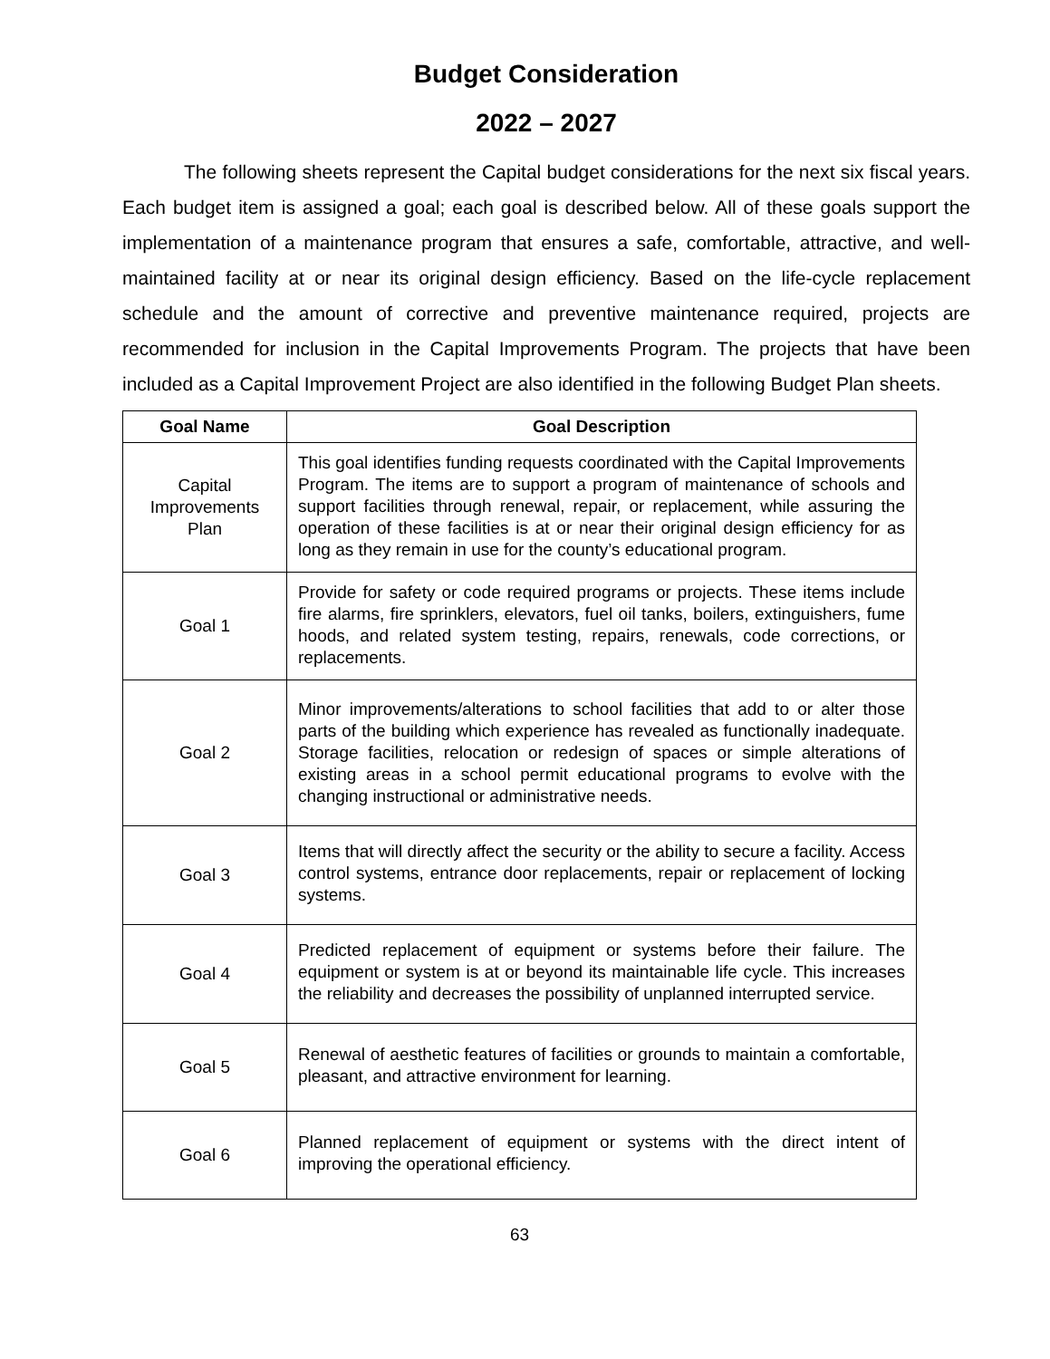Budget Consideration
2022 – 2027
The following sheets represent the Capital budget considerations for the next six fiscal years. Each budget item is assigned a goal; each goal is described below. All of these goals support the implementation of a maintenance program that ensures a safe, comfortable, attractive, and well-maintained facility at or near its original design efficiency. Based on the life-cycle replacement schedule and the amount of corrective and preventive maintenance required, projects are recommended for inclusion in the Capital Improvements Program. The projects that have been included as a Capital Improvement Project are also identified in the following Budget Plan sheets.
| Goal Name | Goal Description |
| --- | --- |
| Capital Improvements Plan | This goal identifies funding requests coordinated with the Capital Improvements Program. The items are to support a program of maintenance of schools and support facilities through renewal, repair, or replacement, while assuring the operation of these facilities is at or near their original design efficiency for as long as they remain in use for the county’s educational program. |
| Goal 1 | Provide for safety or code required programs or projects. These items include fire alarms, fire sprinklers, elevators, fuel oil tanks, boilers, extinguishers, fume hoods, and related system testing, repairs, renewals, code corrections, or replacements. |
| Goal 2 | Minor improvements/alterations to school facilities that add to or alter those parts of the building which experience has revealed as functionally inadequate. Storage facilities, relocation or redesign of spaces or simple alterations of existing areas in a school permit educational programs to evolve with the changing instructional or administrative needs. |
| Goal 3 | Items that will directly affect the security or the ability to secure a facility. Access control systems, entrance door replacements, repair or replacement of locking systems. |
| Goal 4 | Predicted replacement of equipment or systems before their failure. The equipment or system is at or beyond its maintainable life cycle. This increases the reliability and decreases the possibility of unplanned interrupted service. |
| Goal 5 | Renewal of aesthetic features of facilities or grounds to maintain a comfortable, pleasant, and attractive environment for learning. |
| Goal 6 | Planned replacement of equipment or systems with the direct intent of improving the operational efficiency. |
63